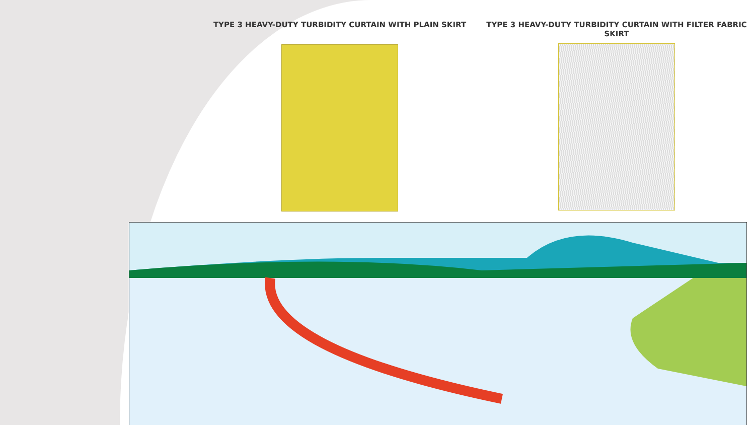TYPE 3 HEAVY-DUTY TURBIDITY CURTAIN WITH PLAIN SKIRT
TYPE 3 HEAVY-DUTY TURBIDITY CURTAIN WITH FILTER FABRIC SKIRT